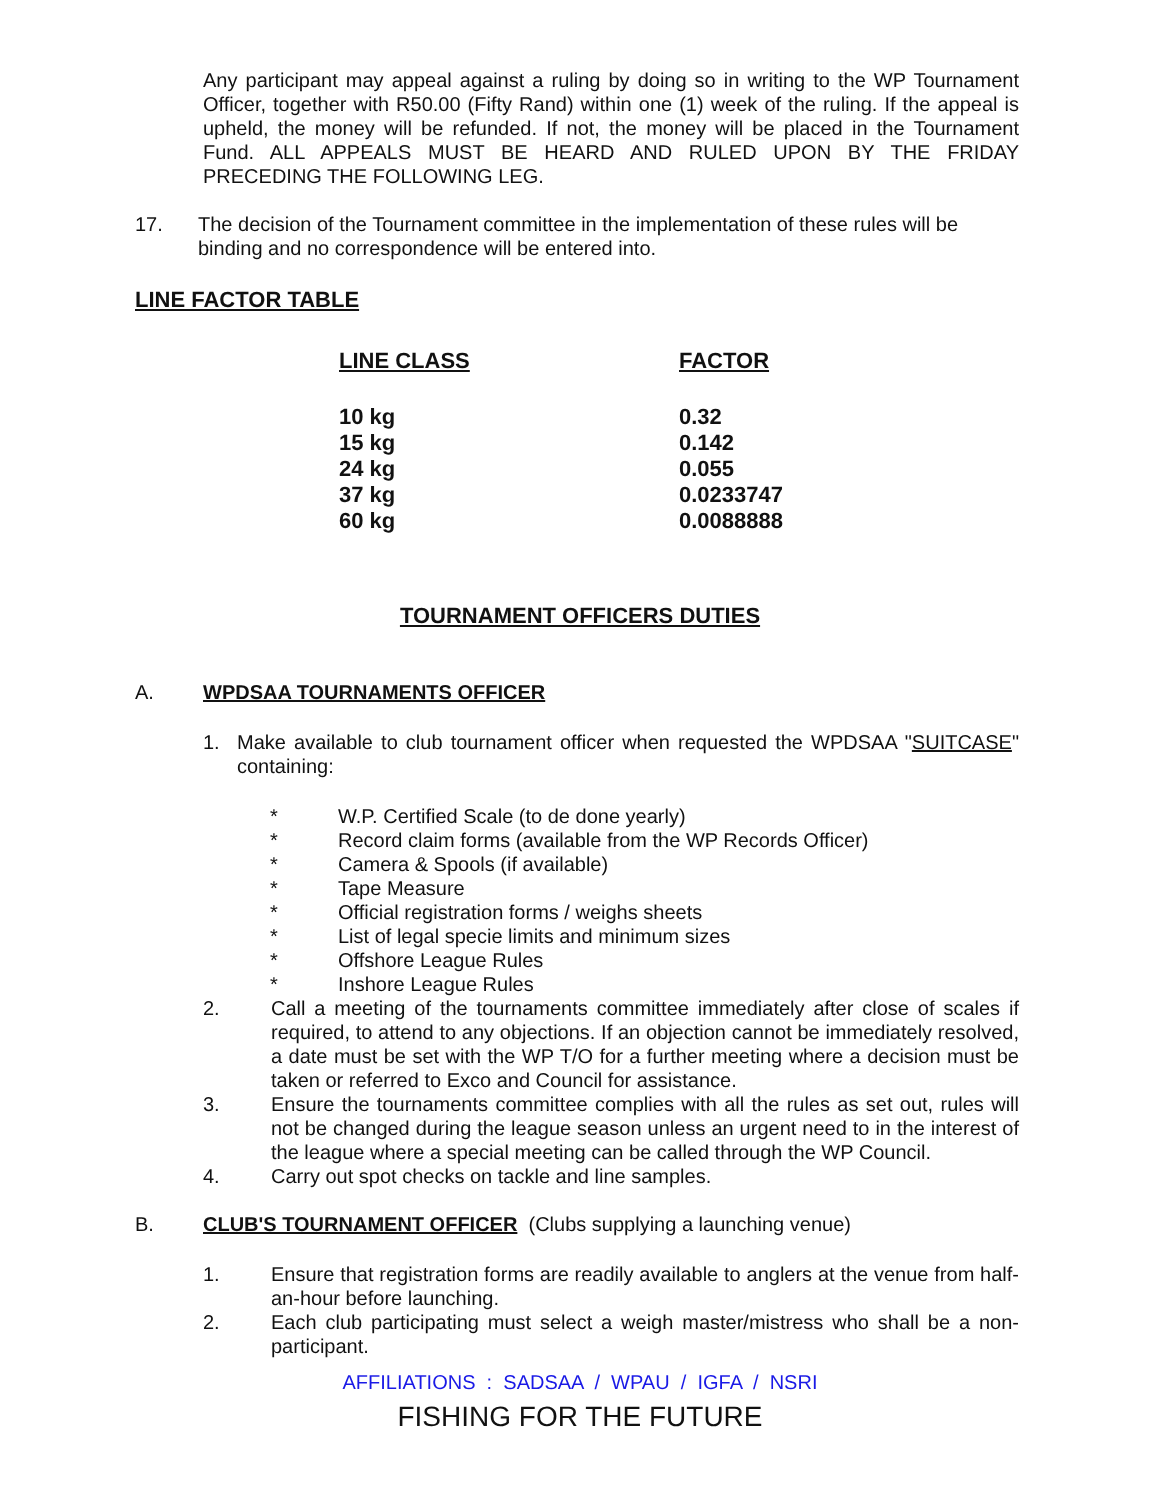Any participant may appeal against a ruling by doing so in writing to the WP Tournament Officer, together with R50.00 (Fifty Rand) within one (1) week of the ruling. If the appeal is upheld, the money will be refunded. If not, the money will be placed in the Tournament Fund. ALL APPEALS MUST BE HEARD AND RULED UPON BY THE FRIDAY PRECEDING THE FOLLOWING LEG.
17. The decision of the Tournament committee in the implementation of these rules will be binding and no correspondence will be entered into.
LINE FACTOR TABLE
| LINE CLASS | FACTOR |
| --- | --- |
| 10 kg | 0.32 |
| 15 kg | 0.142 |
| 24 kg | 0.055 |
| 37 kg | 0.0233747 |
| 60 kg | 0.0088888 |
TOURNAMENT OFFICERS DUTIES
A. WPDSAA TOURNAMENTS OFFICER
1. Make available to club tournament officer when requested the WPDSAA "SUITCASE" containing:
* W.P. Certified Scale (to de done yearly)
* Record claim forms (available from the WP Records Officer)
* Camera & Spools (if available)
* Tape Measure
* Official registration forms / weighs sheets
* List of legal specie limits and minimum sizes
* Offshore League Rules
* Inshore League Rules
2. Call a meeting of the tournaments committee immediately after close of scales if required, to attend to any objections. If an objection cannot be immediately resolved, a date must be set with the WP T/O for a further meeting where a decision must be taken or referred to Exco and Council for assistance.
3. Ensure the tournaments committee complies with all the rules as set out, rules will not be changed during the league season unless an urgent need to in the interest of the league where a special meeting can be called through the WP Council.
4. Carry out spot checks on tackle and line samples.
B. CLUB'S TOURNAMENT OFFICER (Clubs supplying a launching venue)
1. Ensure that registration forms are readily available to anglers at the venue from half-an-hour before launching.
2. Each club participating must select a weigh master/mistress who shall be a non-participant.
AFFILIATIONS : SADSAA / WPAU / IGFA / NSRI
FISHING FOR THE FUTURE